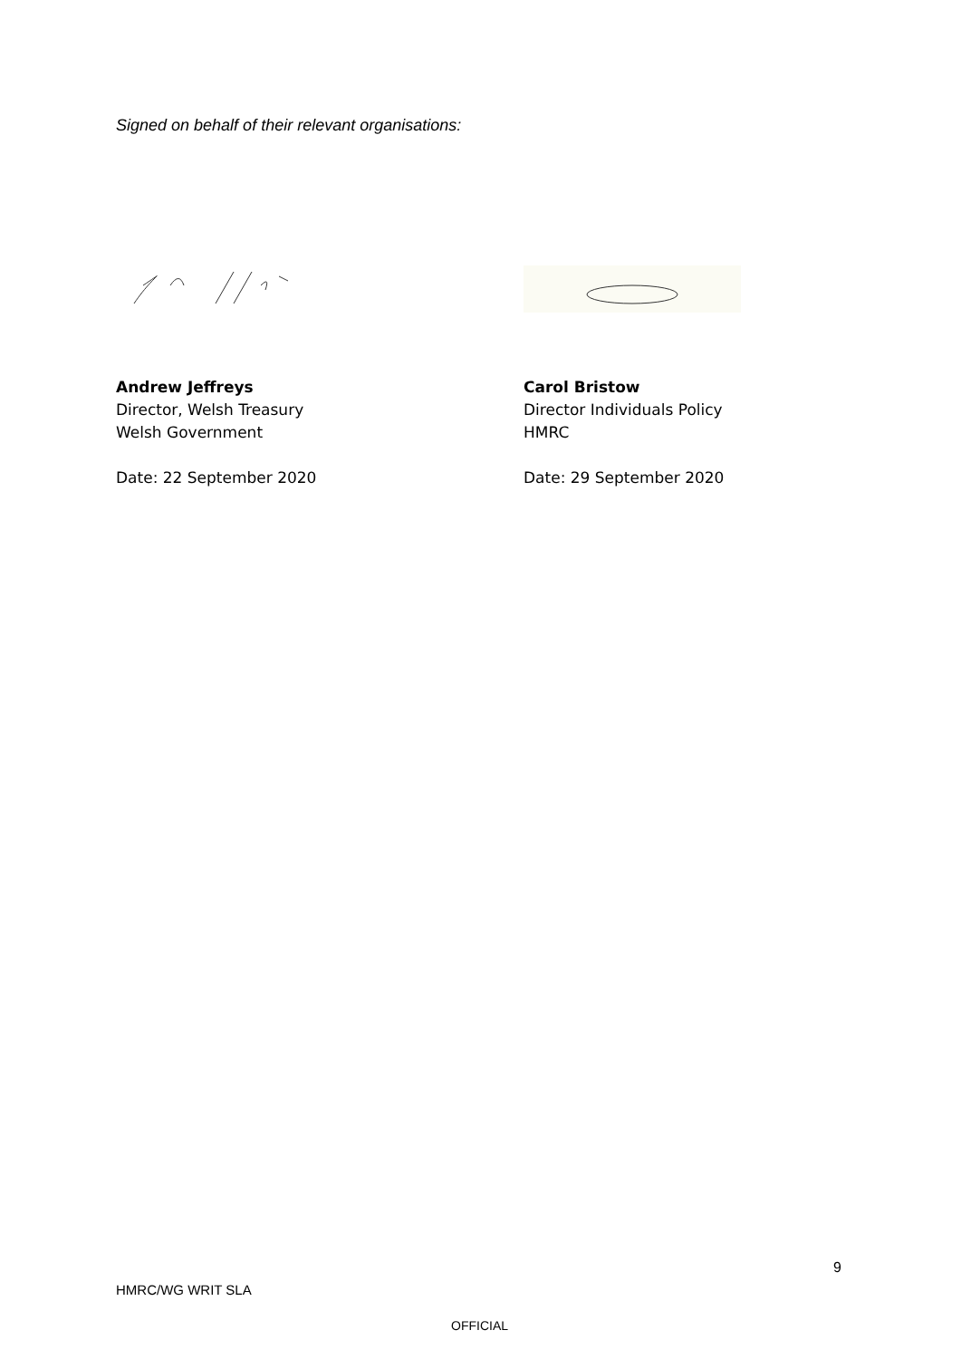Signed on behalf of their relevant organisations:
Andrew Jeffreys
Director, Welsh Treasury
Welsh Government
Date: 22 September 2020
Carol Bristow
Director Individuals Policy
HMRC
Date: 29 September 2020
9
HMRC/WG WRIT SLA
OFFICIAL